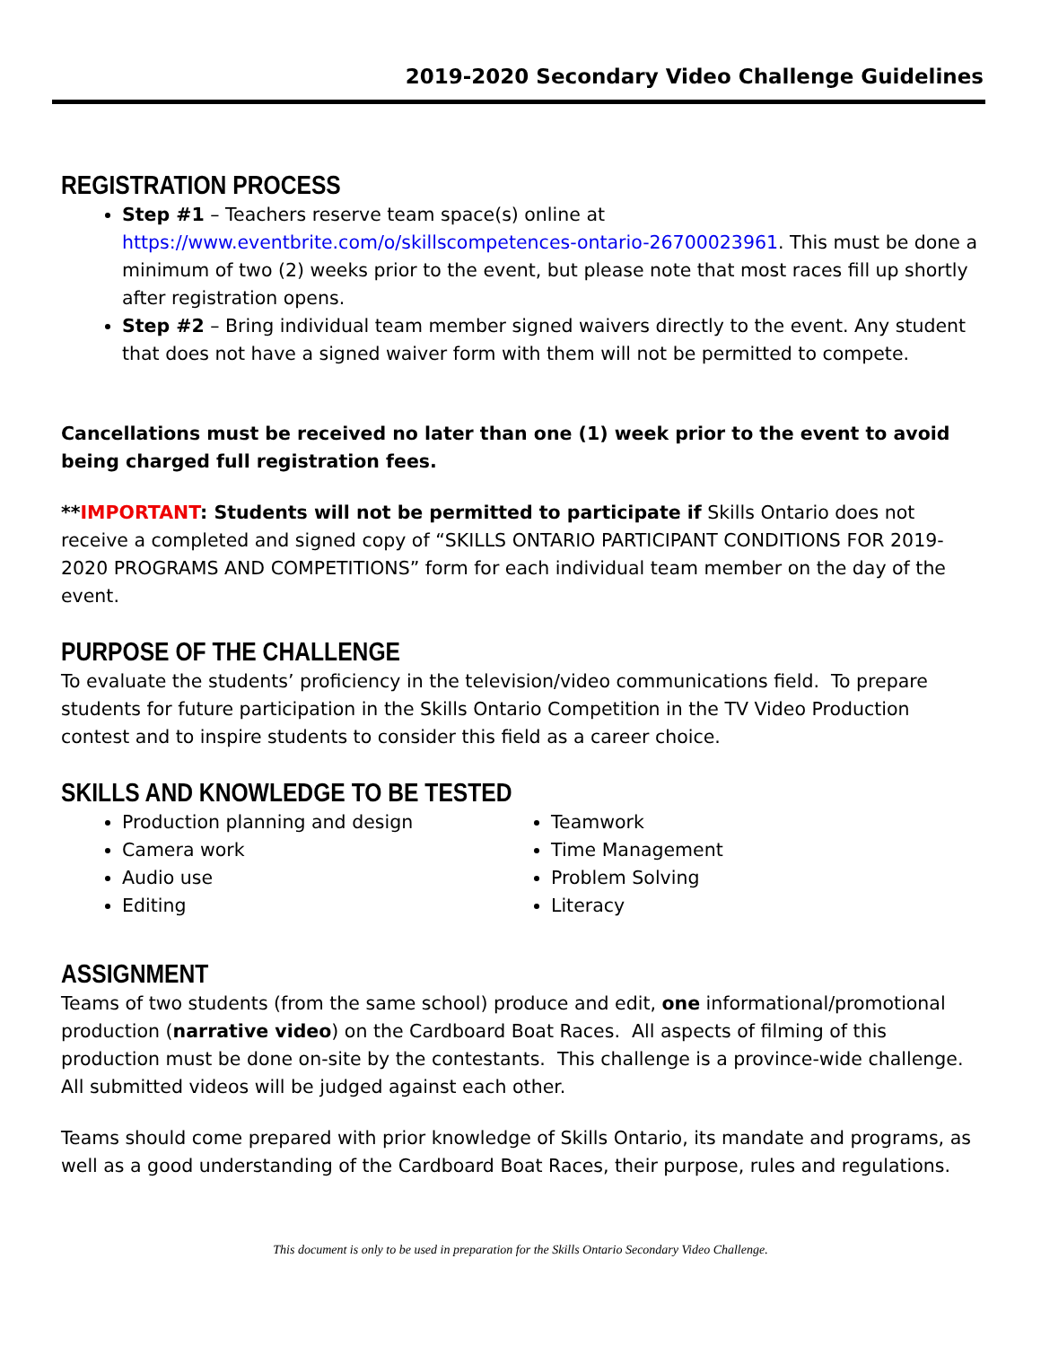2019-2020 Secondary Video Challenge Guidelines
REGISTRATION PROCESS
Step #1 – Teachers reserve team space(s) online at https://www.eventbrite.com/o/skillscompetences-ontario-26700023961. This must be done a minimum of two (2) weeks prior to the event, but please note that most races fill up shortly after registration opens.
Step #2 – Bring individual team member signed waivers directly to the event. Any student that does not have a signed waiver form with them will not be permitted to compete.
Cancellations must be received no later than one (1) week prior to the event to avoid being charged full registration fees.
**IMPORTANT: Students will not be permitted to participate if Skills Ontario does not receive a completed and signed copy of “SKILLS ONTARIO PARTICIPANT CONDITIONS FOR 2019-2020 PROGRAMS AND COMPETITIONS” form for each individual team member on the day of the event.
PURPOSE OF THE CHALLENGE
To evaluate the students’ proficiency in the television/video communications field. To prepare students for future participation in the Skills Ontario Competition in the TV Video Production contest and to inspire students to consider this field as a career choice.
SKILLS AND KNOWLEDGE TO BE TESTED
Production planning and design
Camera work
Audio use
Editing
Teamwork
Time Management
Problem Solving
Literacy
ASSIGNMENT
Teams of two students (from the same school) produce and edit, one informational/promotional production (narrative video) on the Cardboard Boat Races. All aspects of filming of this production must be done on-site by the contestants. This challenge is a province-wide challenge. All submitted videos will be judged against each other.
Teams should come prepared with prior knowledge of Skills Ontario, its mandate and programs, as well as a good understanding of the Cardboard Boat Races, their purpose, rules and regulations.
This document is only to be used in preparation for the Skills Ontario Secondary Video Challenge.